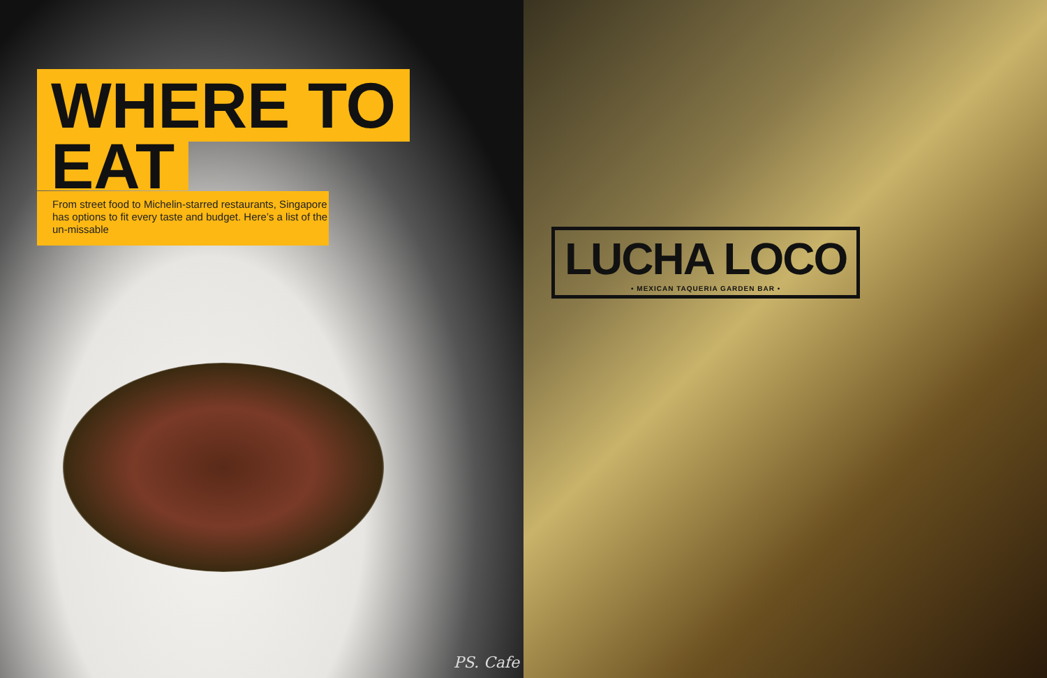WHERE TO
EAT
From street food to Michelin-starred restaurants, Singapore has options to fit every taste and budget. Here’s a list of the un-missable
PS. Cafe
LUCHA LOCO
• MEXICAN TAQUERIA GARDEN BAR •